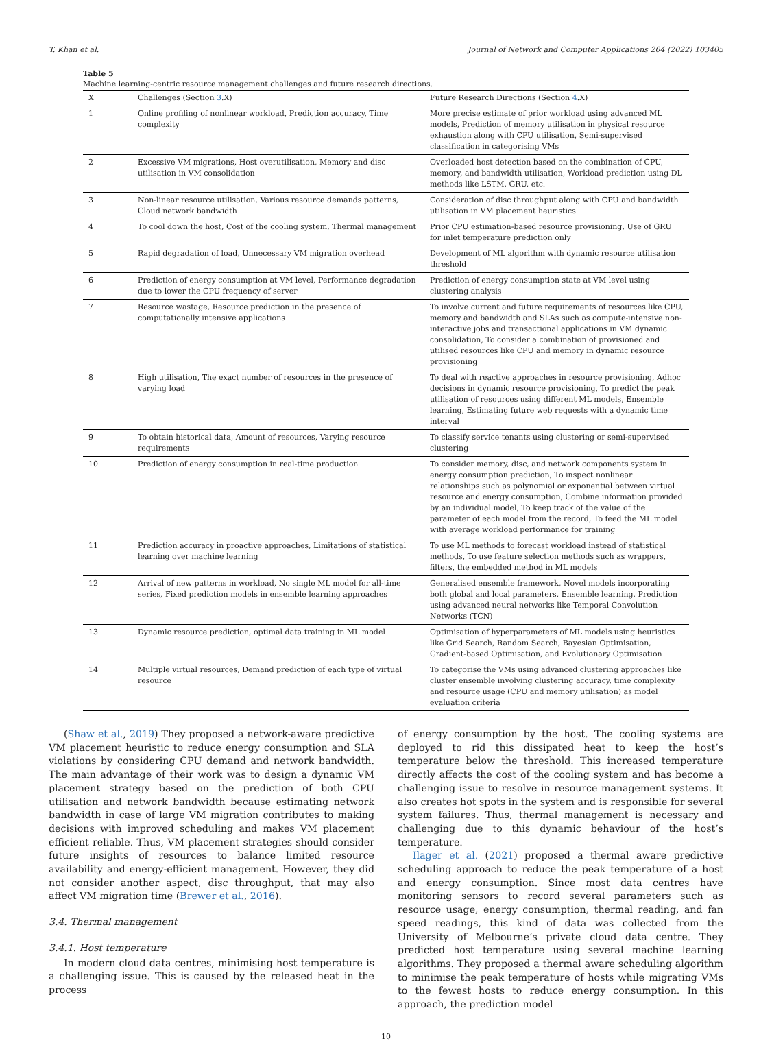T. Khan et al. Journal of Network and Computer Applications 204 (2022) 103405
Table 5
Machine learning-centric resource management challenges and future research directions.
| X | Challenges (Section 3 .X) | Future Research Directions (Section 4 .X) |
| --- | --- | --- |
| 1 | Online profiling of nonlinear workload, Prediction accuracy, Time complexity | More precise estimate of prior workload using advanced ML models, Prediction of memory utilisation in physical resource exhaustion along with CPU utilisation, Semi-supervised classification in categorising VMs |
| 2 | Excessive VM migrations, Host overutilisation, Memory and disc utilisation in VM consolidation | Overloaded host detection based on the combination of CPU, memory, and bandwidth utilisation, Workload prediction using DL methods like LSTM, GRU, etc. |
| 3 | Non-linear resource utilisation, Various resource demands patterns, Cloud network bandwidth | Consideration of disc throughput along with CPU and bandwidth utilisation in VM placement heuristics |
| 4 | To cool down the host, Cost of the cooling system, Thermal management | Prior CPU estimation-based resource provisioning, Use of GRU for inlet temperature prediction only |
| 5 | Rapid degradation of load, Unnecessary VM migration overhead | Development of ML algorithm with dynamic resource utilisation threshold |
| 6 | Prediction of energy consumption at VM level, Performance degradation due to lower the CPU frequency of server | Prediction of energy consumption state at VM level using clustering analysis |
| 7 | Resource wastage, Resource prediction in the presence of computationally intensive applications | To involve current and future requirements of resources like CPU, memory and bandwidth and SLAs such as compute-intensive non-interactive jobs and transactional applications in VM dynamic consolidation, To consider a combination of provisioned and utilised resources like CPU and memory in dynamic resource provisioning |
| 8 | High utilisation, The exact number of resources in the presence of varying load | To deal with reactive approaches in resource provisioning, Adhoc decisions in dynamic resource provisioning, To predict the peak utilisation of resources using different ML models, Ensemble learning, Estimating future web requests with a dynamic time interval |
| 9 | To obtain historical data, Amount of resources, Varying resource requirements | To classify service tenants using clustering or semi-supervised clustering |
| 10 | Prediction of energy consumption in real-time production | To consider memory, disc, and network components system in energy consumption prediction, To inspect nonlinear relationships such as polynomial or exponential between virtual resource and energy consumption, Combine information provided by an individual model, To keep track of the value of the parameter of each model from the record, To feed the ML model with average workload performance for training |
| 11 | Prediction accuracy in proactive approaches, Limitations of statistical learning over machine learning | To use ML methods to forecast workload instead of statistical methods, To use feature selection methods such as wrappers, filters, the embedded method in ML models |
| 12 | Arrival of new patterns in workload, No single ML model for all-time series, Fixed prediction models in ensemble learning approaches | Generalised ensemble framework, Novel models incorporating both global and local parameters, Ensemble learning, Prediction using advanced neural networks like Temporal Convolution Networks (TCN) |
| 13 | Dynamic resource prediction, optimal data training in ML model | Optimisation of hyperparameters of ML models using heuristics like Grid Search, Random Search, Bayesian Optimisation, Gradient-based Optimisation, and Evolutionary Optimisation |
| 14 | Multiple virtual resources, Demand prediction of each type of virtual resource | To categorise the VMs using advanced clustering approaches like cluster ensemble involving clustering accuracy, time complexity and resource usage (CPU and memory utilisation) as model evaluation criteria |
(Shaw et al., 2019) They proposed a network-aware predictive VM placement heuristic to reduce energy consumption and SLA violations by considering CPU demand and network bandwidth. The main advantage of their work was to design a dynamic VM placement strategy based on the prediction of both CPU utilisation and network bandwidth because estimating network bandwidth in case of large VM migration contributes to making decisions with improved scheduling and makes VM placement efficient reliable. Thus, VM placement strategies should consider future insights of resources to balance limited resource availability and energy-efficient management. However, they did not consider another aspect, disc throughput, that may also affect VM migration time (Brewer et al., 2016).
3.4. Thermal management
3.4.1. Host temperature
In modern cloud data centres, minimising host temperature is a challenging issue. This is caused by the released heat in the process
of energy consumption by the host. The cooling systems are deployed to rid this dissipated heat to keep the host’s temperature below the threshold. This increased temperature directly affects the cost of the cooling system and has become a challenging issue to resolve in resource management systems. It also creates hot spots in the system and is responsible for several system failures. Thus, thermal management is necessary and challenging due to this dynamic behaviour of the host’s temperature.
Ilager et al. (2021) proposed a thermal aware predictive scheduling approach to reduce the peak temperature of a host and energy consumption. Since most data centres have monitoring sensors to record several parameters such as resource usage, energy consumption, thermal reading, and fan speed readings, this kind of data was collected from the University of Melbourne’s private cloud data centre. They predicted host temperature using several machine learning algorithms. They proposed a thermal aware scheduling algorithm to minimise the peak temperature of hosts while migrating VMs to the fewest hosts to reduce energy consumption. In this approach, the prediction model
10